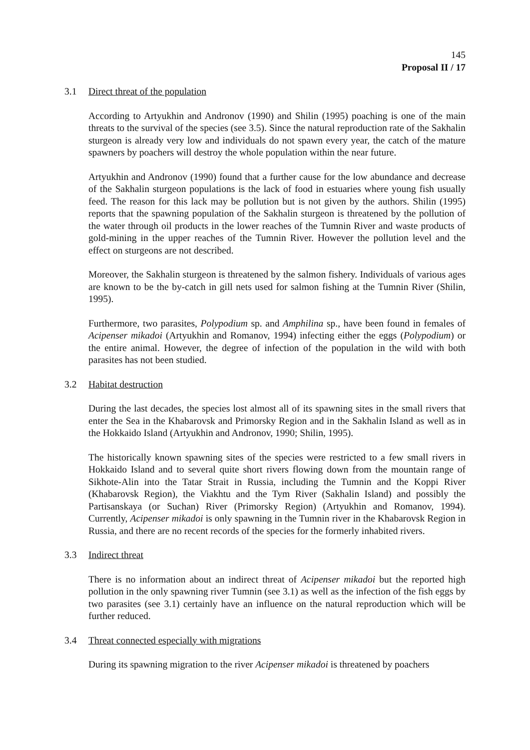145
Proposal II / 17
3.1 Direct threat of the population
According to Artyukhin and Andronov (1990) and Shilin (1995) poaching is one of the main threats to the survival of the species (see 3.5). Since the natural reproduction rate of the Sakhalin sturgeon is already very low and individuals do not spawn every year, the catch of the mature spawners by poachers will destroy the whole population within the near future.
Artyukhin and Andronov (1990) found that a further cause for the low abundance and decrease of the Sakhalin sturgeon populations is the lack of food in estuaries where young fish usually feed. The reason for this lack may be pollution but is not given by the authors. Shilin (1995) reports that the spawning population of the Sakhalin sturgeon is threatened by the pollution of the water through oil products in the lower reaches of the Tumnin River and waste products of gold-mining in the upper reaches of the Tumnin River. However the pollution level and the effect on sturgeons are not described.
Moreover, the Sakhalin sturgeon is threatened by the salmon fishery. Individuals of various ages are known to be the by-catch in gill nets used for salmon fishing at the Tumnin River (Shilin, 1995).
Furthermore, two parasites, Polypodium sp. and Amphilina sp., have been found in females of Acipenser mikadoi (Artyukhin and Romanov, 1994) infecting either the eggs (Polypodium) or the entire animal. However, the degree of infection of the population in the wild with both parasites has not been studied.
3.2 Habitat destruction
During the last decades, the species lost almost all of its spawning sites in the small rivers that enter the Sea in the Khabarovsk and Primorsky Region and in the Sakhalin Island as well as in the Hokkaido Island (Artyukhin and Andronov, 1990; Shilin, 1995).
The historically known spawning sites of the species were restricted to a few small rivers in Hokkaido Island and to several quite short rivers flowing down from the mountain range of Sikhote-Alin into the Tatar Strait in Russia, including the Tumnin and the Koppi River (Khabarovsk Region), the Viakhtu and the Tym River (Sakhalin Island) and possibly the Partisanskaya (or Suchan) River (Primorsky Region) (Artyukhin and Romanov, 1994). Currently, Acipenser mikadoi is only spawning in the Tumnin river in the Khabarovsk Region in Russia, and there are no recent records of the species for the formerly inhabited rivers.
3.3 Indirect threat
There is no information about an indirect threat of Acipenser mikadoi but the reported high pollution in the only spawning river Tumnin (see 3.1) as well as the infection of the fish eggs by two parasites (see 3.1) certainly have an influence on the natural reproduction which will be further reduced.
3.4 Threat connected especially with migrations
During its spawning migration to the river Acipenser mikadoi is threatened by poachers